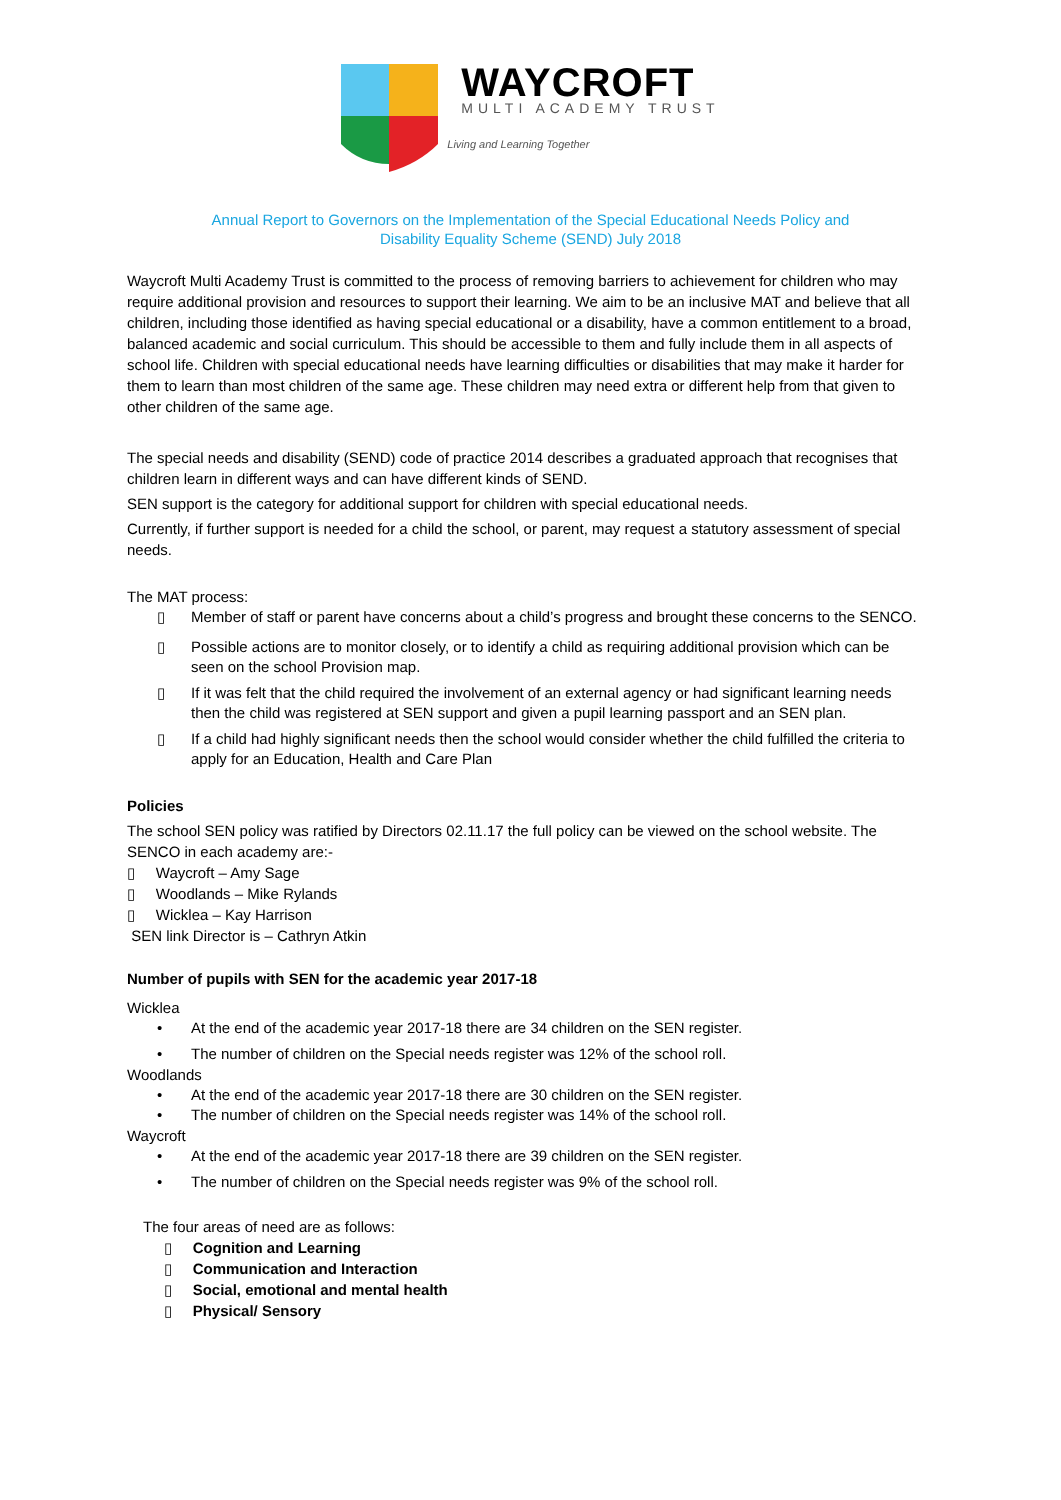WAYCROFT
MULTI ACADEMY TRUST
Living and Learning Together
Annual Report to Governors on the Implementation of the Special Educational Needs Policy and
Disability Equality Scheme (SEND) July 2018
Waycroft Multi Academy Trust is committed to the process of removing barriers to achievement for children who may require additional provision and resources to support their learning. We aim to be an inclusive MAT and believe that all children, including those identified as having special educational or a disability, have a common entitlement to a broad, balanced academic and social curriculum. This should be accessible to them and fully include them in all aspects of school life. Children with special educational needs have learning difficulties or disabilities that may make it harder for them to learn than most children of the same age. These children may need extra or different help from that given to other children of the same age.
The special needs and disability (SEND) code of practice 2014 describes a graduated approach that recognises that children learn in different ways and can have different kinds of SEND.
SEN support is the category for additional support for children with special educational needs.
Currently, if further support is needed for a child the school, or parent, may request a statutory assessment of special needs.
The MAT process:
▯ Member of staff or parent have concerns about a child’s progress and brought these concerns to the SENCO.
▯ Possible actions are to monitor closely, or to identify a child as requiring additional provision which can be seen on the school Provision map.
▯ If it was felt that the child required the involvement of an external agency or had significant learning needs then the child was registered at SEN support and given a pupil learning passport and an SEN plan.
▯ If a child had highly significant needs then the school would consider whether the child fulfilled the criteria to apply for an Education, Health and Care Plan
Policies
The school SEN policy was ratified by Directors 02.11.17 the full policy can be viewed on the school website. The SENCO in each academy are:-
▯ Waycroft – Amy Sage
▯ Woodlands – Mike Rylands
▯ Wicklea – Kay Harrison
SEN link Director is – Cathryn Atkin
Number of pupils with SEN for the academic year 2017-18
Wicklea
• At the end of the academic year 2017-18 there are 34 children on the SEN register.
• The number of children on the Special needs register was 12% of the school roll.
Woodlands
• At the end of the academic year 2017-18 there are 30 children on the SEN register.
• The number of children on the Special needs register was 14% of the school roll.
Waycroft
• At the end of the academic year 2017-18 there are 39 children on the SEN register.
• The number of children on the Special needs register was 9% of the school roll.
The four areas of need are as follows:
▯ Cognition and Learning
▯ Communication and Interaction
▯ Social, emotional and mental health
▯ Physical/ Sensory